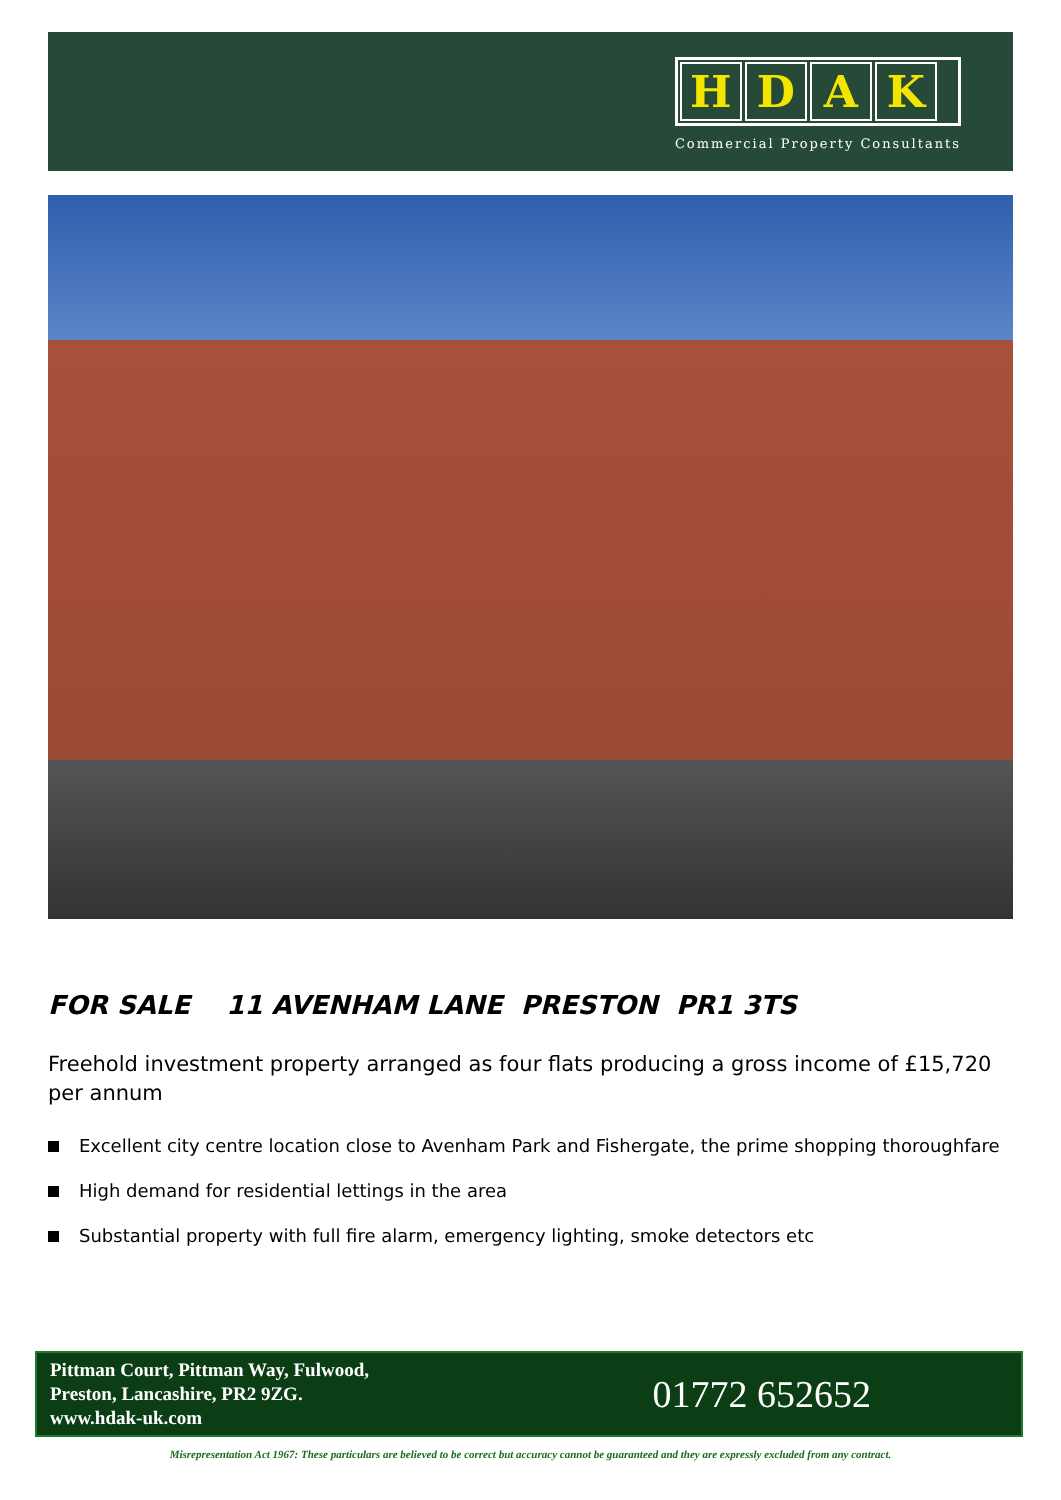HDAK
Commercial Property Consultants
FOR SALE 11 AVENHAM LANE PRESTON PR1 3TS
Freehold investment property arranged as four flats producing a gross income of £15,720 per annum
Excellent city centre location close to Avenham Park and Fishergate, the prime shopping thoroughfare
High demand for residential lettings in the area
Substantial property with full fire alarm, emergency lighting, smoke detectors etc
Pittman Court, Pittman Way, Fulwood,
Preston, Lancashire, PR2 9ZG.
www.hdak-uk.com
01772 652652
Misrepresentation Act 1967: These particulars are believed to be correct but accuracy cannot be guaranteed and they are expressly excluded from any contract.